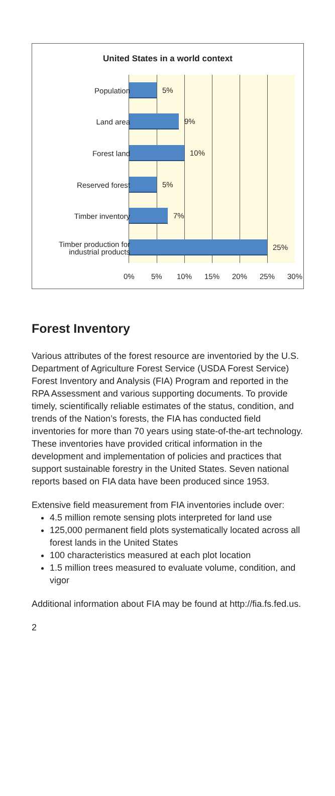United States in a world context
5%
9%
10%
5%
7%
25%
Population
Land area
Forest land
Reserved forest
Timber inventory
Timber production for industrial products
0% 5% 10% 15% 20% 25% 30%
Forest Inventory
Various attributes of the forest resource are inventoried by the U.S. Department of Agriculture Forest Service (USDA Forest Service) Forest Inventory and Analysis (FIA) Program and reported in the RPA Assessment and various supporting documents. To provide timely, scientifically reliable estimates of the status, condition, and trends of the Nation’s forests, the FIA has conducted field inventories for more than 70 years using state-of-the-art technology. These inventories have provided critical information in the development and implementation of policies and practices that support sustainable forestry in the United States. Seven national reports based on FIA data have been produced since 1953.
Extensive field measurement from FIA inventories include over:
4.5 million remote sensing plots interpreted for land use
125,000 permanent field plots systematically located across all forest lands in the United States
100 characteristics measured at each plot location
1.5 million trees measured to evaluate volume, condition, and vigor
Additional information about FIA may be found at http://fia.fs.fed.us.
2